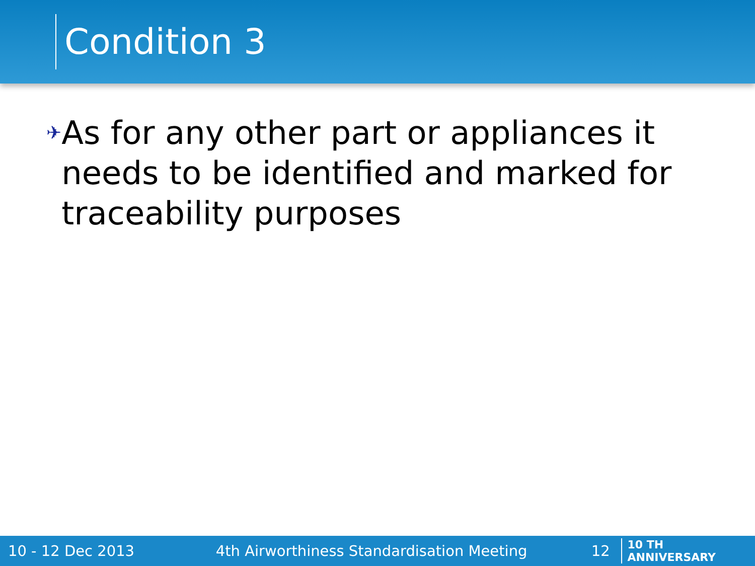Condition 3
✈
As for any other part or appliances it needs to be identified and marked for traceability purposes
10 - 12 Dec 2013 4th Airworthiness Standardisation Meeting 12 10 TH ANNIVERSARY